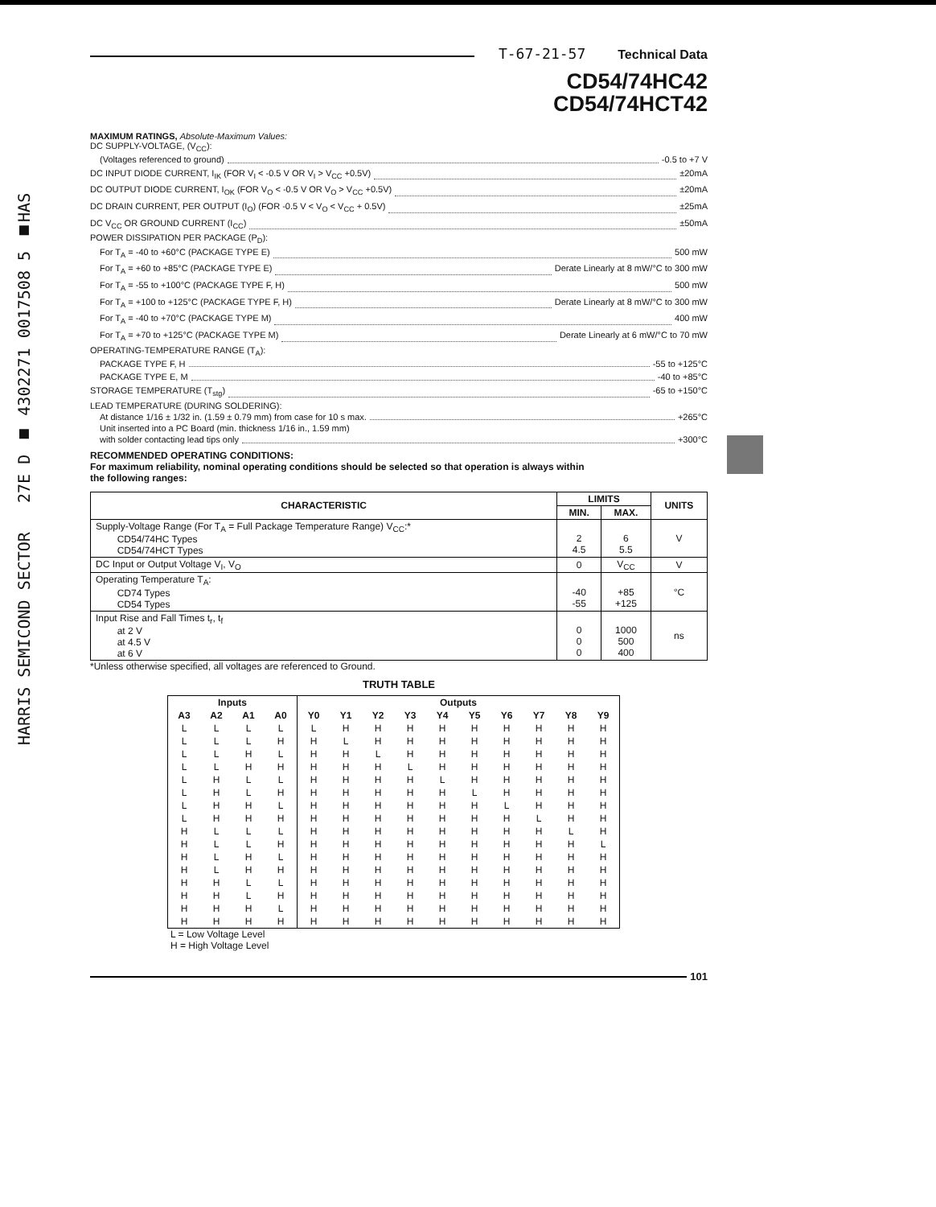HARRIS SEMICOND SECTOR 27E D ■ 4302271 0017508 5 ■HAS
T-67-21-57 Technical Data
CD54/74HC42
CD54/74HCT42
MAXIMUM RATINGS, Absolute-Maximum Values:
DC SUPPLY-VOLTAGE, (V<sub>CC</sub>):
(Voltages referenced to ground) -0.5 to +7 V
DC INPUT DIODE CURRENT, I<sub>IK</sub> (FOR V<sub>I</sub> < -0.5 V OR V<sub>I</sub> > V<sub>CC</sub> +0.5V) ±20mA
DC OUTPUT DIODE CURRENT, I<sub>OK</sub> (FOR V<sub>O</sub> < -0.5 V OR V<sub>O</sub> > V<sub>CC</sub> +0.5V) ±20mA
DC DRAIN CURRENT, PER OUTPUT (I<sub>O</sub>) (FOR -0.5 V < V<sub>O</sub> < V<sub>CC</sub> + 0.5V) ±25mA
DC V<sub>CC</sub> OR GROUND CURRENT (I<sub>CC</sub>) ±50mA
POWER DISSIPATION PER PACKAGE (P<sub>D</sub>):
For T<sub>A</sub> = -40 to +60°C (PACKAGE TYPE E) 500 mW
For T<sub>A</sub> = +60 to +85°C (PACKAGE TYPE E) Derate Linearly at 8 mW/°C to 300 mW
For T<sub>A</sub> = -55 to +100°C (PACKAGE TYPE F, H) 500 mW
For T<sub>A</sub> = +100 to +125°C (PACKAGE TYPE F, H) Derate Linearly at 8 mW/°C to 300 mW
For T<sub>A</sub> = -40 to +70°C (PACKAGE TYPE M) 400 mW
For T<sub>A</sub> = +70 to +125°C (PACKAGE TYPE M) Derate Linearly at 6 mW/°C to 70 mW
OPERATING-TEMPERATURE RANGE (T<sub>A</sub>):
PACKAGE TYPE F, H -55 to +125°C
PACKAGE TYPE E, M -40 to +85°C
STORAGE TEMPERATURE (T<sub>stg</sub>) -65 to +150°C
LEAD TEMPERATURE (DURING SOLDERING):
At distance 1/16 ± 1/32 in. (1.59 ± 0.79 mm) from case for 10 s max. +265°C
Unit inserted into a PC Board (min. thickness 1/16 in., 1.59 mm)
with solder contacting lead tips only +300°C
RECOMMENDED OPERATING CONDITIONS:
For maximum reliability, nominal operating conditions should be selected so that operation is always within
the following ranges:
| CHARACTERISTIC | LIMITS | | UNITS |
| --- | --- | --- | --- |
| | MIN. | MAX. | |
| Supply-Voltage Range (For T<sub>A</sub> = Full Package Temperature Range) V<sub>CC</sub>:* CD54/74HC Types CD54/74HCT Types | 2 4.5 | 6 5.5 | V |
| DC Input or Output Voltage V<sub>I</sub>, V<sub>O</sub> | 0 | V<sub>CC</sub> | V |
| Operating Temperature T<sub>A</sub>: CD74 Types CD54 Types | -40 -55 | +85 +125 | °C |
| Input Rise and Fall Times t<sub>r</sub>, t<sub>f</sub> at 2 V at 4.5 V at 6 V | 0 0 0 | 1000 500 400 | ns |
*Unless otherwise specified, all voltages are referenced to Ground.
TRUTH TABLE
| Inputs | | | | Outputs | | | | | | | | | |
| --- | --- | --- | --- | --- | --- | --- | --- | --- | --- | --- | --- | --- | --- |
| A3 | A2 | A1 | A0 | Y0 | Y1 | Y2 | Y3 | Y4 | Y5 | Y6 | Y7 | Y8 | Y9 |
| L | L | L | L | L | H | H | H | H | H | H | H | H | H |
| L | L | L | H | H | L | H | H | H | H | H | H | H | H |
| L | L | H | L | H | H | L | H | H | H | H | H | H | H |
| L | L | H | H | H | H | H | L | H | H | H | H | H | H |
| L | H | L | L | H | H | H | H | L | H | H | H | H | H |
| L | H | L | H | H | H | H | H | H | L | H | H | H | H |
| L | H | H | L | H | H | H | H | H | H | L | H | H | H |
| L | H | H | H | H | H | H | H | H | H | H | L | H | H |
| H | L | L | L | H | H | H | H | H | H | H | H | L | H |
| H | L | L | H | H | H | H | H | H | H | H | H | H | L |
| H | L | H | L | H | H | H | H | H | H | H | H | H | H |
| H | L | H | H | H | H | H | H | H | H | H | H | H | H |
| H | H | L | L | H | H | H | H | H | H | H | H | H | H |
| H | H | L | H | H | H | H | H | H | H | H | H | H | H |
| H | H | H | L | H | H | H | H | H | H | H | H | H | H |
| H | H | H | H | H | H | H | H | H | H | H | H | H | H |
L = Low Voltage Level
H = High Voltage Level
101